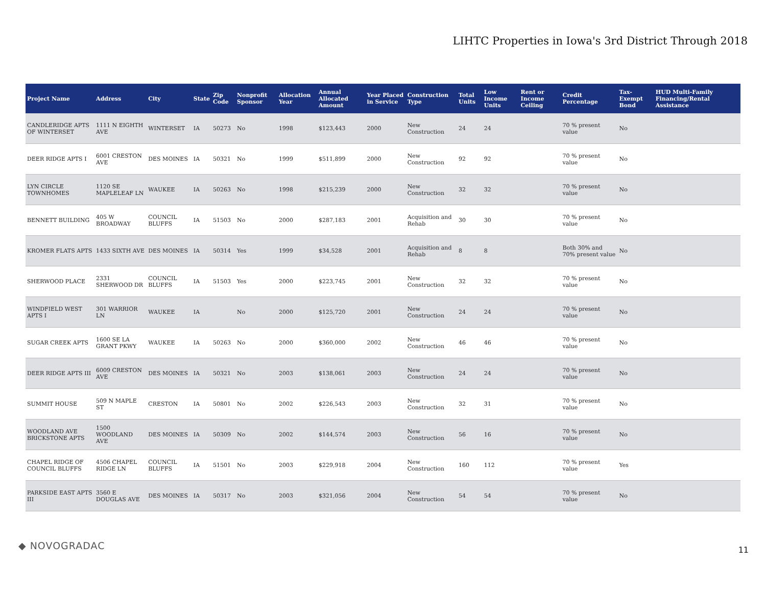LIHTC Properties in Iowa's 3rd District Through 2018
| Project Name | Address | City | State | Zip Code | Nonprofit Sponsor | Allocation Year | Annual Allocated Amount | Year Placed in Service | Construction Type | Total Units | Low Income Units | Rent or Income Ceiling | Credit Percentage | Tax-Exempt Bond | HUD Multi-Family Financing/Rental Assistance |
| --- | --- | --- | --- | --- | --- | --- | --- | --- | --- | --- | --- | --- | --- | --- | --- |
| CANDLERIDGE APTS OF WINTERSET | 1111 N EIGHTH AVE | WINTERSET | IA | 50273 | No | 1998 | $123,443 | 2000 | New Construction | 24 | 24 | | 70 % present value | No | |
| DEER RIDGE APTS I | 6001 CRESTON AVE | DES MOINES | IA | 50321 | No | 1999 | $511,899 | 2000 | New Construction | 92 | 92 | | 70 % present value | No | |
| LYN CIRCLE TOWNHOMES | 1120 SE MAPLELEAF LN | WAUKEE | IA | 50263 | No | 1998 | $215,239 | 2000 | New Construction | 32 | 32 | | 70 % present value | No | |
| BENNETT BUILDING | 405 W BROADWAY | COUNCIL BLUFFS | IA | 51503 | No | 2000 | $287,183 | 2001 | Acquisition and Rehab | 30 | 30 | | 70 % present value | No | |
| KROMER FLATS APTS | 1433 SIXTH AVE | DES MOINES | IA | 50314 | Yes | 1999 | $34,528 | 2001 | Acquisition and Rehab | 8 | 8 | | Both 30% and 70% present value | No | |
| SHERWOOD PLACE | 2331 SHERWOOD DR | COUNCIL BLUFFS | IA | 51503 | Yes | 2000 | $223,745 | 2001 | New Construction | 32 | 32 | | 70 % present value | No | |
| WINDFIELD WEST APTS I | 301 WARRIOR LN | WAUKEE | IA | | No | 2000 | $125,720 | 2001 | New Construction | 24 | 24 | | 70 % present value | No | |
| SUGAR CREEK APTS | 1600 SE LA GRANT PKWY | WAUKEE | IA | 50263 | No | 2000 | $360,000 | 2002 | New Construction | 46 | 46 | | 70 % present value | No | |
| DEER RIDGE APTS III | 6009 CRESTON AVE | DES MOINES | IA | 50321 | No | 2003 | $138,061 | 2003 | New Construction | 24 | 24 | | 70 % present value | No | |
| SUMMIT HOUSE | 509 N MAPLE ST | CRESTON | IA | 50801 | No | 2002 | $226,543 | 2003 | New Construction | 32 | 31 | | 70 % present value | No | |
| WOODLAND AVE BRICKSTONE APTS | 1500 WOODLAND AVE | DES MOINES | IA | 50309 | No | 2002 | $144,574 | 2003 | New Construction | 56 | 16 | | 70 % present value | No | |
| CHAPEL RIDGE OF COUNCIL BLUFFS | 4506 CHAPEL RIDGE LN | COUNCIL BLUFFS | IA | 51501 | No | 2003 | $229,918 | 2004 | New Construction | 160 | 112 | | 70 % present value | Yes | |
| PARKSIDE EAST APTS III | 3560 E DOUGLAS AVE | DES MOINES | IA | 50317 | No | 2003 | $321,056 | 2004 | New Construction | 54 | 54 | | 70 % present value | No | |
◆ NOVOGRADAC
11